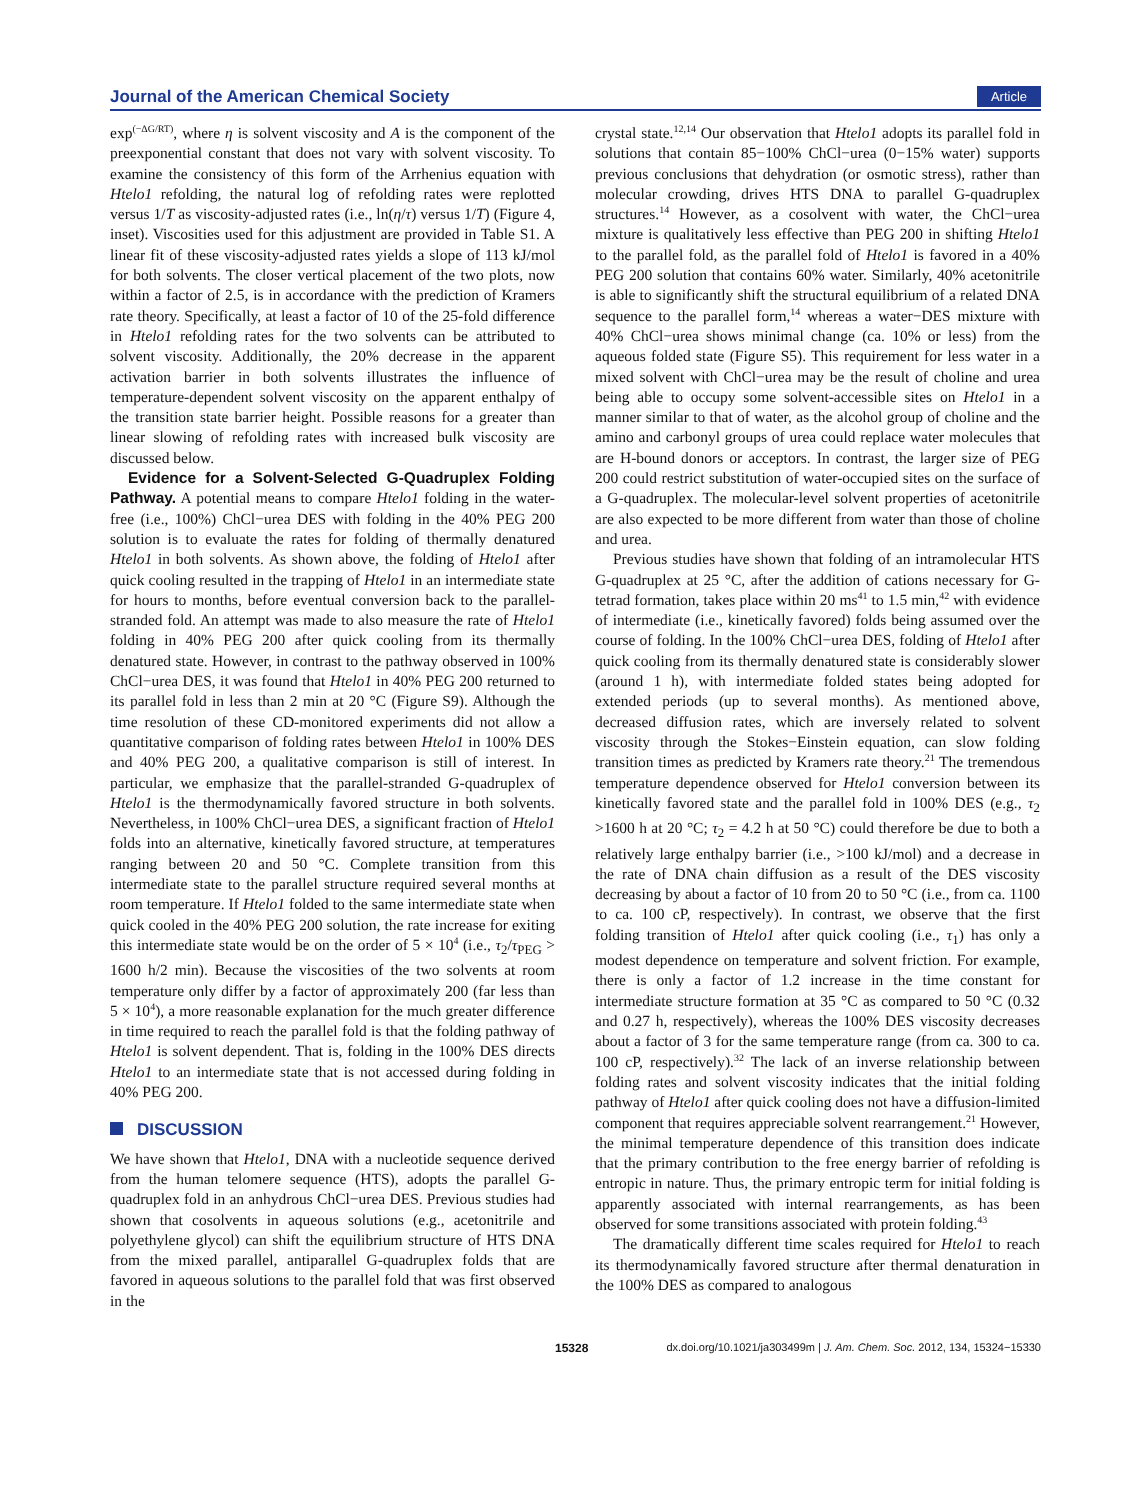Journal of the American Chemical Society Article
exp<sup>(−ΔG/RT)</sup>, where η is solvent viscosity and A is the component of the preexponential constant that does not vary with solvent viscosity. To examine the consistency of this form of the Arrhenius equation with Htelo1 refolding, the natural log of refolding rates were replotted versus 1/T as viscosity-adjusted rates (i.e., ln(η/τ) versus 1/T) (Figure 4, inset). Viscosities used for this adjustment are provided in Table S1. A linear fit of these viscosity-adjusted rates yields a slope of 113 kJ/mol for both solvents. The closer vertical placement of the two plots, now within a factor of 2.5, is in accordance with the prediction of Kramers rate theory. Specifically, at least a factor of 10 of the 25-fold difference in Htelo1 refolding rates for the two solvents can be attributed to solvent viscosity. Additionally, the 20% decrease in the apparent activation barrier in both solvents illustrates the influence of temperature-dependent solvent viscosity on the apparent enthalpy of the transition state barrier height. Possible reasons for a greater than linear slowing of refolding rates with increased bulk viscosity are discussed below.
Evidence for a Solvent-Selected G-Quadruplex Folding Pathway. A potential means to compare Htelo1 folding in the water-free (i.e., 100%) ChCl−urea DES with folding in the 40% PEG 200 solution is to evaluate the rates for folding of thermally denatured Htelo1 in both solvents. As shown above, the folding of Htelo1 after quick cooling resulted in the trapping of Htelo1 in an intermediate state for hours to months, before eventual conversion back to the parallel-stranded fold. An attempt was made to also measure the rate of Htelo1 folding in 40% PEG 200 after quick cooling from its thermally denatured state. However, in contrast to the pathway observed in 100% ChCl−urea DES, it was found that Htelo1 in 40% PEG 200 returned to its parallel fold in less than 2 min at 20 °C (Figure S9). Although the time resolution of these CD-monitored experiments did not allow a quantitative comparison of folding rates between Htelo1 in 100% DES and 40% PEG 200, a qualitative comparison is still of interest. In particular, we emphasize that the parallel-stranded G-quadruplex of Htelo1 is the thermodynamically favored structure in both solvents. Nevertheless, in 100% ChCl−urea DES, a significant fraction of Htelo1 folds into an alternative, kinetically favored structure, at temperatures ranging between 20 and 50 °C. Complete transition from this intermediate state to the parallel structure required several months at room temperature. If Htelo1 folded to the same intermediate state when quick cooled in the 40% PEG 200 solution, the rate increase for exiting this intermediate state would be on the order of 5 × 10<sup>4</sup> (i.e., τ<sub>2</sub>/τ<sub>PEG</sub> > 1600 h/2 min). Because the viscosities of the two solvents at room temperature only differ by a factor of approximately 200 (far less than 5 × 10<sup>4</sup>), a more reasonable explanation for the much greater difference in time required to reach the parallel fold is that the folding pathway of Htelo1 is solvent dependent. That is, folding in the 100% DES directs Htelo1 to an intermediate state that is not accessed during folding in 40% PEG 200.
DISCUSSION
We have shown that Htelo1, DNA with a nucleotide sequence derived from the human telomere sequence (HTS), adopts the parallel G-quadruplex fold in an anhydrous ChCl−urea DES. Previous studies had shown that cosolvents in aqueous solutions (e.g., acetonitrile and polyethylene glycol) can shift the equilibrium structure of HTS DNA from the mixed parallel, antiparallel G-quadruplex folds that are favored in aqueous solutions to the parallel fold that was first observed in the
crystal state.<sup>12,14</sup> Our observation that Htelo1 adopts its parallel fold in solutions that contain 85−100% ChCl−urea (0−15% water) supports previous conclusions that dehydration (or osmotic stress), rather than molecular crowding, drives HTS DNA to parallel G-quadruplex structures.<sup>14</sup> However, as a cosolvent with water, the ChCl−urea mixture is qualitatively less effective than PEG 200 in shifting Htelo1 to the parallel fold, as the parallel fold of Htelo1 is favored in a 40% PEG 200 solution that contains 60% water. Similarly, 40% acetonitrile is able to significantly shift the structural equilibrium of a related DNA sequence to the parallel form,<sup>14</sup> whereas a water−DES mixture with 40% ChCl−urea shows minimal change (ca. 10% or less) from the aqueous folded state (Figure S5). This requirement for less water in a mixed solvent with ChCl−urea may be the result of choline and urea being able to occupy some solvent-accessible sites on Htelo1 in a manner similar to that of water, as the alcohol group of choline and the amino and carbonyl groups of urea could replace water molecules that are H-bound donors or acceptors. In contrast, the larger size of PEG 200 could restrict substitution of water-occupied sites on the surface of a G-quadruplex. The molecular-level solvent properties of acetonitrile are also expected to be more different from water than those of choline and urea.
Previous studies have shown that folding of an intramolecular HTS G-quadruplex at 25 °C, after the addition of cations necessary for G-tetrad formation, takes place within 20 ms<sup>41</sup> to 1.5 min,<sup>42</sup> with evidence of intermediate (i.e., kinetically favored) folds being assumed over the course of folding. In the 100% ChCl−urea DES, folding of Htelo1 after quick cooling from its thermally denatured state is considerably slower (around 1 h), with intermediate folded states being adopted for extended periods (up to several months). As mentioned above, decreased diffusion rates, which are inversely related to solvent viscosity through the Stokes−Einstein equation, can slow folding transition times as predicted by Kramers rate theory.<sup>21</sup> The tremendous temperature dependence observed for Htelo1 conversion between its kinetically favored state and the parallel fold in 100% DES (e.g., τ<sub>2</sub> >1600 h at 20 °C; τ<sub>2</sub> = 4.2 h at 50 °C) could therefore be due to both a relatively large enthalpy barrier (i.e., >100 kJ/mol) and a decrease in the rate of DNA chain diffusion as a result of the DES viscosity decreasing by about a factor of 10 from 20 to 50 °C (i.e., from ca. 1100 to ca. 100 cP, respectively). In contrast, we observe that the first folding transition of Htelo1 after quick cooling (i.e., τ<sub>1</sub>) has only a modest dependence on temperature and solvent friction. For example, there is only a factor of 1.2 increase in the time constant for intermediate structure formation at 35 °C as compared to 50 °C (0.32 and 0.27 h, respectively), whereas the 100% DES viscosity decreases about a factor of 3 for the same temperature range (from ca. 300 to ca. 100 cP, respectively).<sup>32</sup> The lack of an inverse relationship between folding rates and solvent viscosity indicates that the initial folding pathway of Htelo1 after quick cooling does not have a diffusion-limited component that requires appreciable solvent rearrangement.<sup>21</sup> However, the minimal temperature dependence of this transition does indicate that the primary contribution to the free energy barrier of refolding is entropic in nature. Thus, the primary entropic term for initial folding is apparently associated with internal rearrangements, as has been observed for some transitions associated with protein folding.<sup>43</sup>
The dramatically different time scales required for Htelo1 to reach its thermodynamically favored structure after thermal denaturation in the 100% DES as compared to analogous
15328 dx.doi.org/10.1021/ja303499m | J. Am. Chem. Soc. 2012, 134, 15324−15330